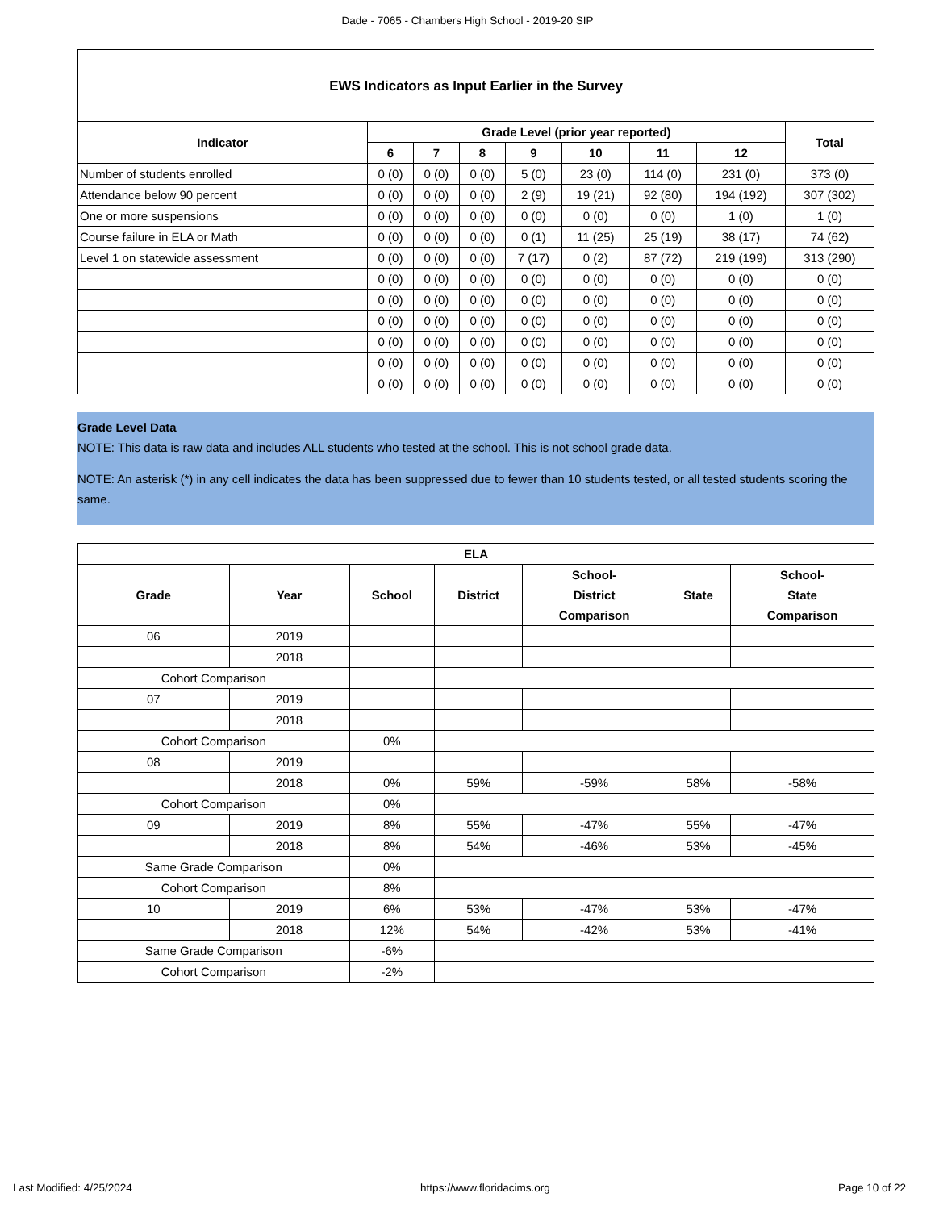Dade - 7065 - Chambers High School - 2019-20 SIP
| EWS Indicators as Input Earlier in the Survey | | | | | | | | |
| --- | --- | --- | --- | --- | --- | --- | --- | --- |
| Indicator | Grade Level (prior year reported) | | | | | | | Total |
| | 6 | 7 | 8 | 9 | 10 | 11 | 12 | |
| Number of students enrolled | 0 (0) | 0 (0) | 0 (0) | 5 (0) | 23 (0) | 114 (0) | 231 (0) | 373 (0) |
| Attendance below 90 percent | 0 (0) | 0 (0) | 0 (0) | 2 (9) | 19 (21) | 92 (80) | 194 (192) | 307 (302) |
| One or more suspensions | 0 (0) | 0 (0) | 0 (0) | 0 (0) | 0 (0) | 0 (0) | 1 (0) | 1 (0) |
| Course failure in ELA or Math | 0 (0) | 0 (0) | 0 (0) | 0 (1) | 11 (25) | 25 (19) | 38 (17) | 74 (62) |
| Level 1 on statewide assessment | 0 (0) | 0 (0) | 0 (0) | 7 (17) | 0 (2) | 87 (72) | 219 (199) | 313 (290) |
| | 0 (0) | 0 (0) | 0 (0) | 0 (0) | 0 (0) | 0 (0) | 0 (0) | 0 (0) |
| | 0 (0) | 0 (0) | 0 (0) | 0 (0) | 0 (0) | 0 (0) | 0 (0) | 0 (0) |
| | 0 (0) | 0 (0) | 0 (0) | 0 (0) | 0 (0) | 0 (0) | 0 (0) | 0 (0) |
| | 0 (0) | 0 (0) | 0 (0) | 0 (0) | 0 (0) | 0 (0) | 0 (0) | 0 (0) |
| | 0 (0) | 0 (0) | 0 (0) | 0 (0) | 0 (0) | 0 (0) | 0 (0) | 0 (0) |
| | 0 (0) | 0 (0) | 0 (0) | 0 (0) | 0 (0) | 0 (0) | 0 (0) | 0 (0) |
Grade Level Data
NOTE: This data is raw data and includes ALL students who tested at the school. This is not school grade data.
NOTE: An asterisk (*) in any cell indicates the data has been suppressed due to fewer than 10 students tested, or all tested students scoring the same.
| ELA | | | | | | |
| --- | --- | --- | --- | --- | --- | --- |
| Grade | Year | School | District | School- District Comparison | State | School- State Comparison |
| 06 | 2019 | | | | | |
| | 2018 | | | | | |
| Cohort Comparison | | | | | | |
| 07 | 2019 | | | | | |
| | 2018 | | | | | |
| Cohort Comparison | | 0% | | | | |
| 08 | 2019 | | | | | |
| | 2018 | 0% | 59% | -59% | 58% | -58% |
| Cohort Comparison | | 0% | | | | |
| 09 | 2019 | 8% | 55% | -47% | 55% | -47% |
| | 2018 | 8% | 54% | -46% | 53% | -45% |
| Same Grade Comparison | | 0% | | | | |
| Cohort Comparison | | 8% | | | | |
| 10 | 2019 | 6% | 53% | -47% | 53% | -47% |
| | 2018 | 12% | 54% | -42% | 53% | -41% |
| Same Grade Comparison | | -6% | | | | |
| Cohort Comparison | | -2% | | | | |
Last Modified: 4/25/2024 https://www.floridacims.org Page 10 of 22